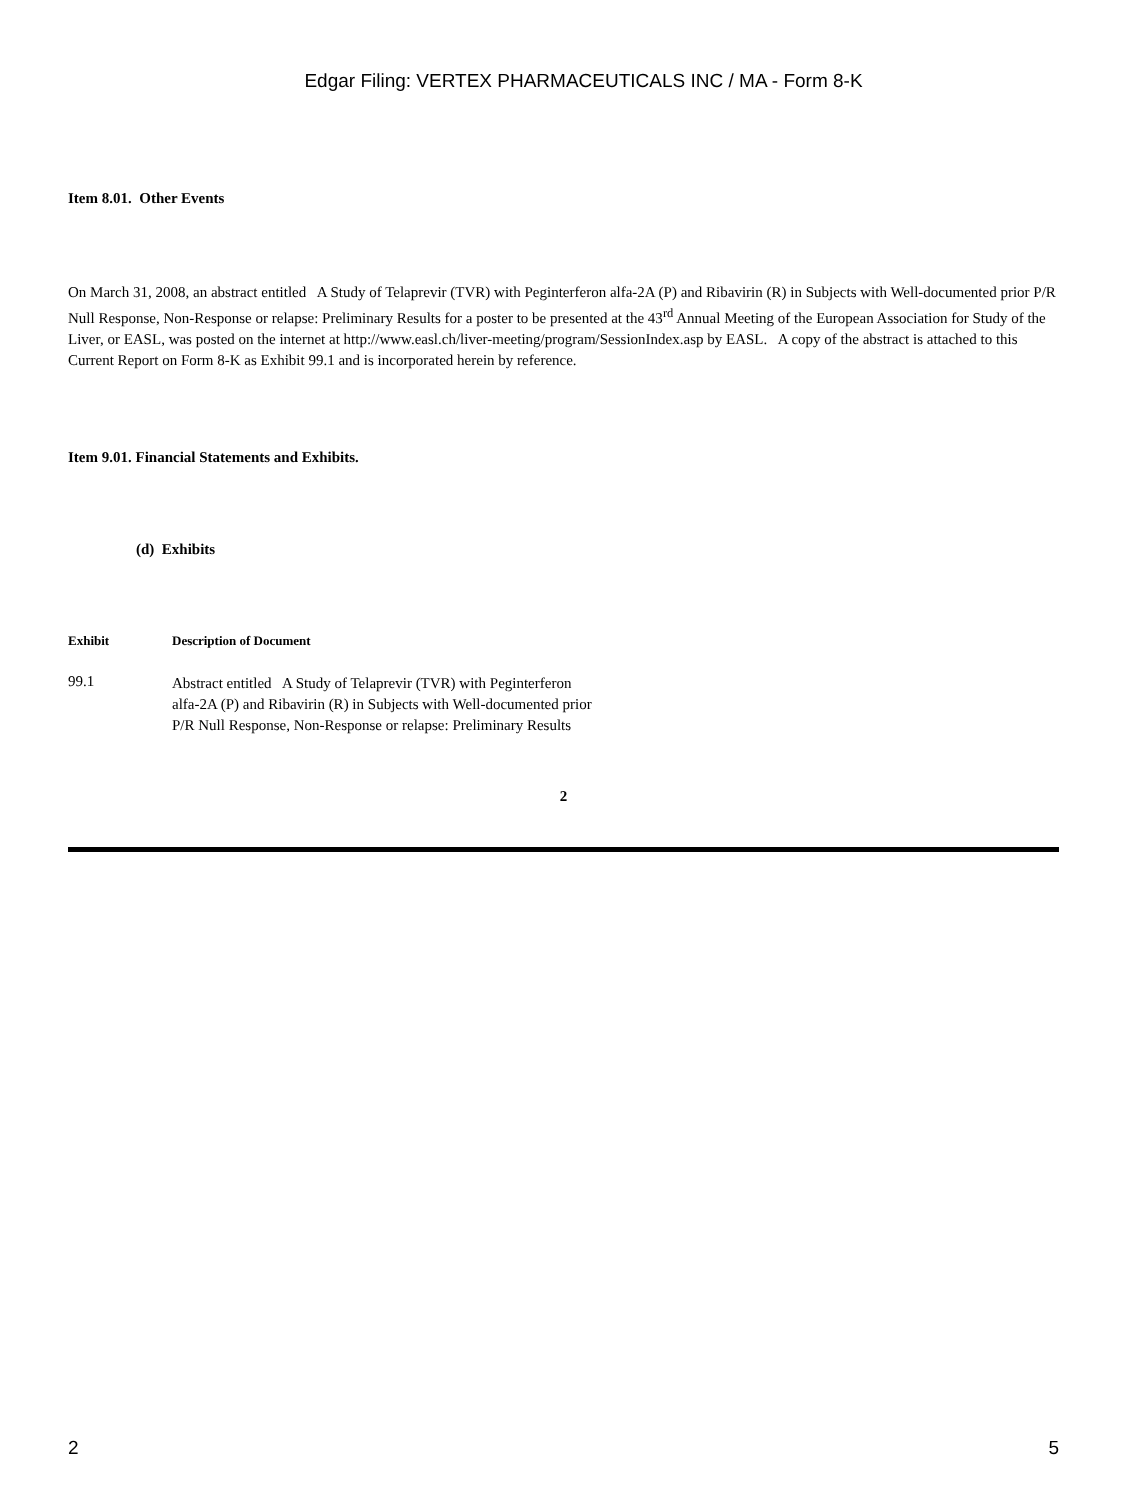Edgar Filing: VERTEX PHARMACEUTICALS INC / MA - Form 8-K
Item 8.01. Other Events
On March 31, 2008, an abstract entitled A Study of Telaprevir (TVR) with Peginterferon alfa-2A (P) and Ribavirin (R) in Subjects with Well-documented prior P/R Null Response, Non-Response or relapse: Preliminary Results for a poster to be presented at the 43<sup>rd</sup> Annual Meeting of the European Association for Study of the Liver, or EASL, was posted on the internet at http://www.easl.ch/liver-meeting/program/SessionIndex.asp by EASL. A copy of the abstract is attached to this Current Report on Form 8-K as Exhibit 99.1 and is incorporated herein by reference.
Item 9.01. Financial Statements and Exhibits.
(d) Exhibits
| Exhibit | Description of Document |
| --- | --- |
| 99.1 | Abstract entitled A Study of Telaprevir (TVR) with Peginterferon alfa-2A (P) and Ribavirin (R) in Subjects with Well-documented prior P/R Null Response, Non-Response or relapse: Preliminary Results |
2
2 5